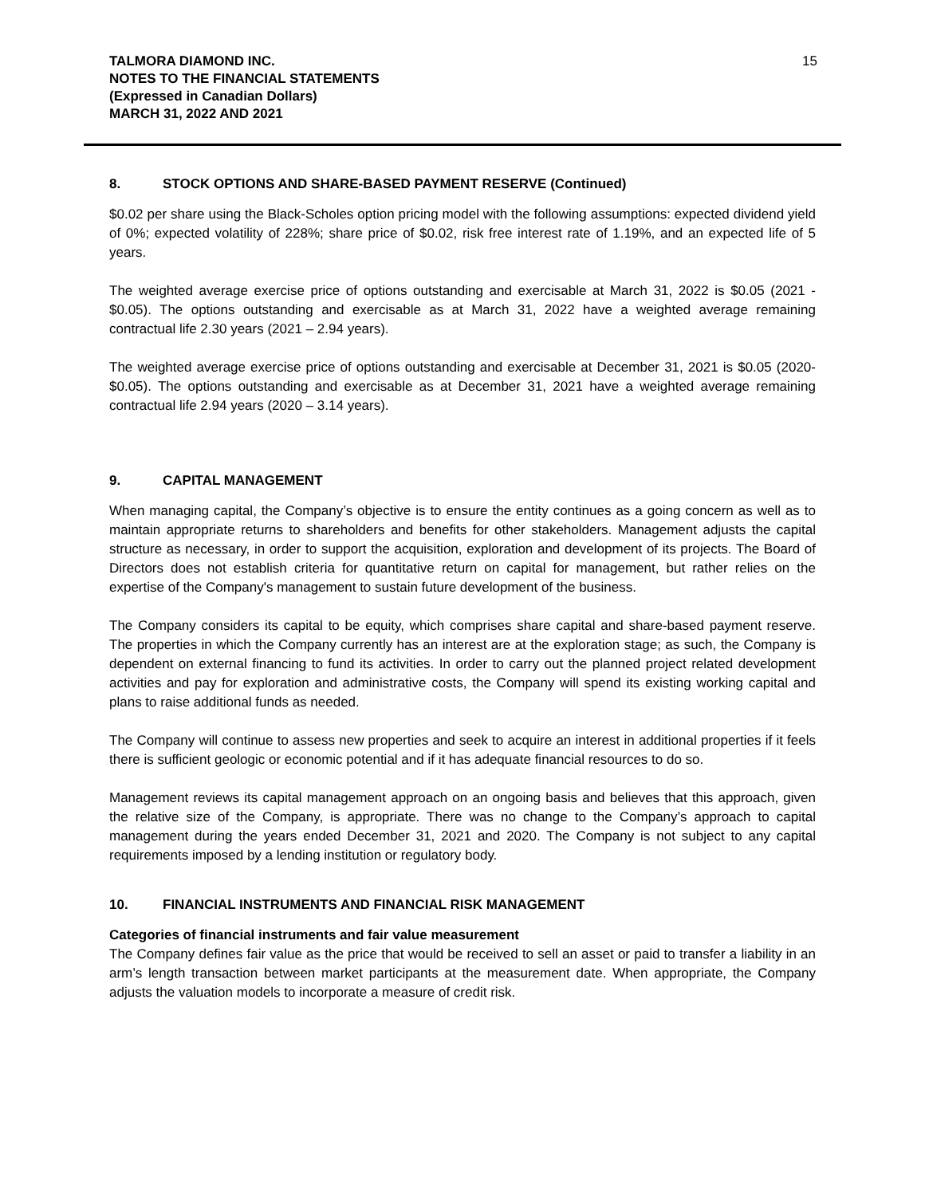TALMORA DIAMOND INC.
NOTES TO THE FINANCIAL STATEMENTS
(Expressed in Canadian Dollars)
MARCH 31, 2022 AND 2021
15
8. STOCK OPTIONS AND SHARE-BASED PAYMENT RESERVE (Continued)
$0.02 per share using the Black-Scholes option pricing model with the following assumptions: expected dividend yield of 0%; expected volatility of 228%; share price of $0.02, risk free interest rate of 1.19%, and an expected life of 5 years.
The weighted average exercise price of options outstanding and exercisable at March 31, 2022 is $0.05 (2021 - $0.05). The options outstanding and exercisable as at March 31, 2022 have a weighted average remaining contractual life 2.30 years (2021 – 2.94 years).
The weighted average exercise price of options outstanding and exercisable at December 31, 2021 is $0.05 (2020- $0.05). The options outstanding and exercisable as at December 31, 2021 have a weighted average remaining contractual life 2.94 years (2020 – 3.14 years).
9. CAPITAL MANAGEMENT
When managing capital, the Company’s objective is to ensure the entity continues as a going concern as well as to maintain appropriate returns to shareholders and benefits for other stakeholders. Management adjusts the capital structure as necessary, in order to support the acquisition, exploration and development of its projects. The Board of Directors does not establish criteria for quantitative return on capital for management, but rather relies on the expertise of the Company's management to sustain future development of the business.
The Company considers its capital to be equity, which comprises share capital and share-based payment reserve. The properties in which the Company currently has an interest are at the exploration stage; as such, the Company is dependent on external financing to fund its activities. In order to carry out the planned project related development activities and pay for exploration and administrative costs, the Company will spend its existing working capital and plans to raise additional funds as needed.
The Company will continue to assess new properties and seek to acquire an interest in additional properties if it feels there is sufficient geologic or economic potential and if it has adequate financial resources to do so.
Management reviews its capital management approach on an ongoing basis and believes that this approach, given the relative size of the Company, is appropriate. There was no change to the Company’s approach to capital management during the years ended December 31, 2021 and 2020. The Company is not subject to any capital requirements imposed by a lending institution or regulatory body.
10. FINANCIAL INSTRUMENTS AND FINANCIAL RISK MANAGEMENT
Categories of financial instruments and fair value measurement
The Company defines fair value as the price that would be received to sell an asset or paid to transfer a liability in an arm’s length transaction between market participants at the measurement date. When appropriate, the Company adjusts the valuation models to incorporate a measure of credit risk.